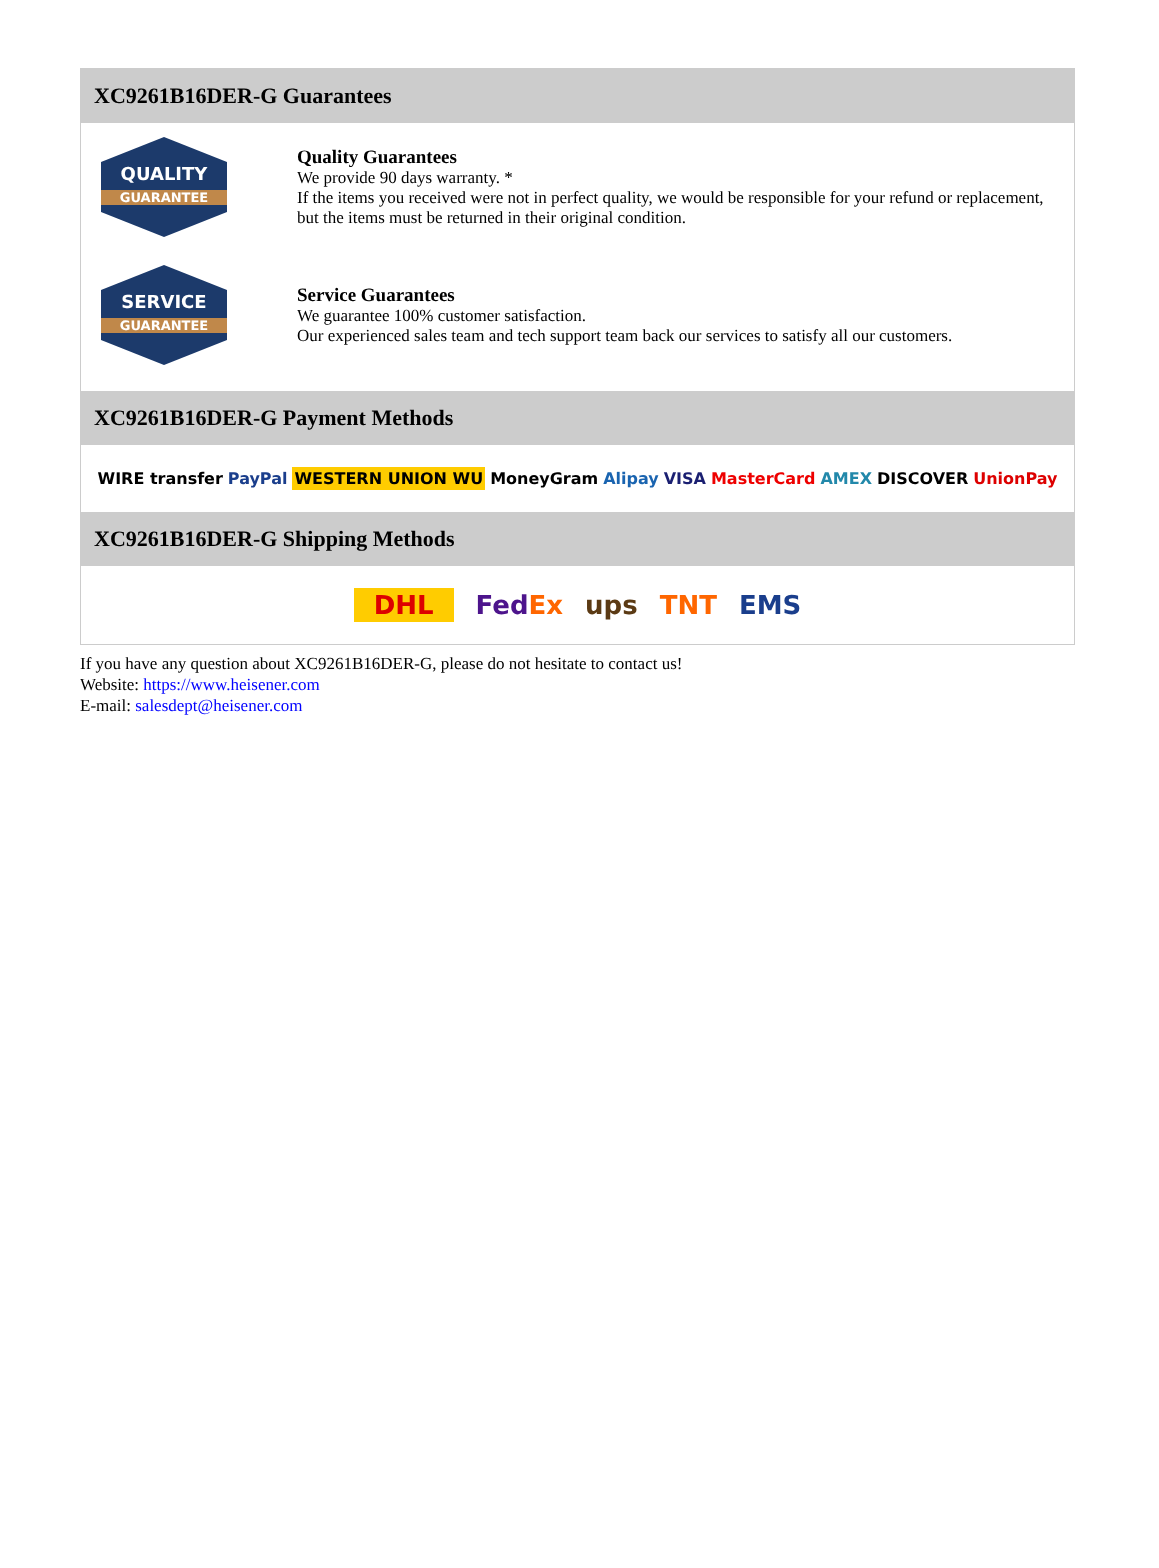XC9261B16DER-G Guarantees
QUALITY
GUARANTEE
Quality Guarantees
We provide 90 days warranty. *
If the items you received were not in perfect quality, we would be responsible for your refund or replacement, but the items must be returned in their original condition.
SERVICE
GUARANTEE
Service Guarantees
We guarantee 100% customer satisfaction.
Our experienced sales team and tech support team back our services to satisfy all our customers.
XC9261B16DER-G Payment Methods
WIRE transfer PayPal WESTERN UNION WU MoneyGram Alipay VISA MasterCard AMEX DISCOVER UnionPay
XC9261B16DER-G Shipping Methods
DHL FedEx ups TNT EMS
If you have any question about XC9261B16DER-G, please do not hesitate to contact us!
Website: https://www.heisener.com
E-mail: salesdept@heisener.com